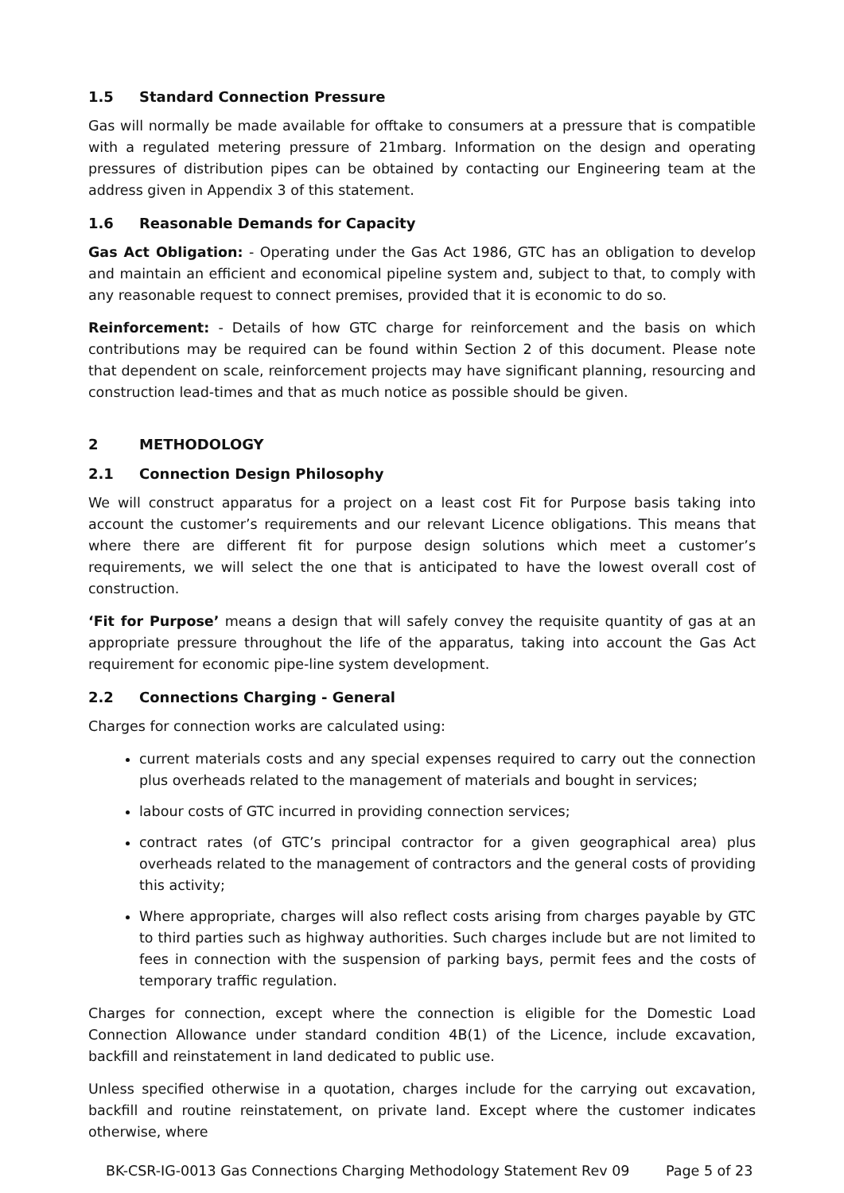1.5 Standard Connection Pressure
Gas will normally be made available for offtake to consumers at a pressure that is compatible with a regulated metering pressure of 21mbarg. Information on the design and operating pressures of distribution pipes can be obtained by contacting our Engineering team at the address given in Appendix 3 of this statement.
1.6 Reasonable Demands for Capacity
Gas Act Obligation: - Operating under the Gas Act 1986, GTC has an obligation to develop and maintain an efficient and economical pipeline system and, subject to that, to comply with any reasonable request to connect premises, provided that it is economic to do so.
Reinforcement: - Details of how GTC charge for reinforcement and the basis on which contributions may be required can be found within Section 2 of this document. Please note that dependent on scale, reinforcement projects may have significant planning, resourcing and construction lead-times and that as much notice as possible should be given.
2 METHODOLOGY
2.1 Connection Design Philosophy
We will construct apparatus for a project on a least cost Fit for Purpose basis taking into account the customer’s requirements and our relevant Licence obligations. This means that where there are different fit for purpose design solutions which meet a customer’s requirements, we will select the one that is anticipated to have the lowest overall cost of construction.
‘Fit for Purpose’ means a design that will safely convey the requisite quantity of gas at an appropriate pressure throughout the life of the apparatus, taking into account the Gas Act requirement for economic pipe-line system development.
2.2 Connections Charging - General
Charges for connection works are calculated using:
current materials costs and any special expenses required to carry out the connection plus overheads related to the management of materials and bought in services;
labour costs of GTC incurred in providing connection services;
contract rates (of GTC’s principal contractor for a given geographical area) plus overheads related to the management of contractors and the general costs of providing this activity;
Where appropriate, charges will also reflect costs arising from charges payable by GTC to third parties such as highway authorities. Such charges include but are not limited to fees in connection with the suspension of parking bays, permit fees and the costs of temporary traffic regulation.
Charges for connection, except where the connection is eligible for the Domestic Load Connection Allowance under standard condition 4B(1) of the Licence, include excavation, backfill and reinstatement in land dedicated to public use.
Unless specified otherwise in a quotation, charges include for the carrying out excavation, backfill and routine reinstatement, on private land. Except where the customer indicates otherwise, where
BK-CSR-IG-0013 Gas Connections Charging Methodology Statement Rev 09 Page 5 of 23